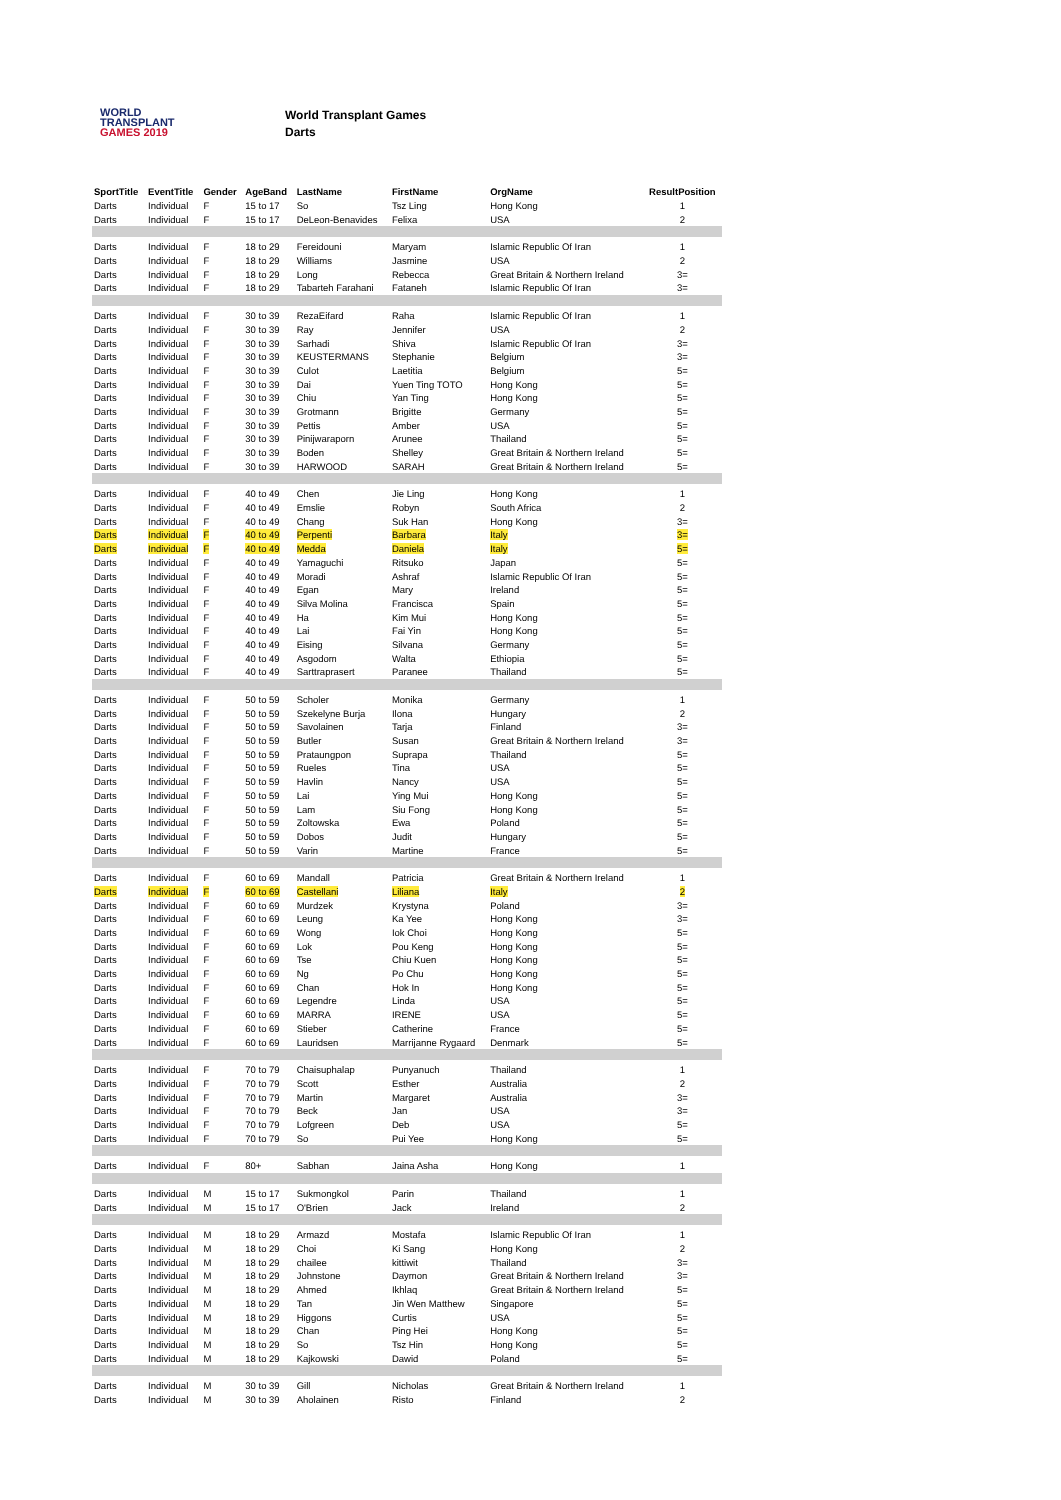WORLD
TRANSPLANT
GAMES 2019
World Transplant Games
Darts
| SportTitle | EventTitle | Gender | AgeBand | LastName | FirstName | OrgName | ResultPosition |
| --- | --- | --- | --- | --- | --- | --- | --- |
| Darts | Individual | F | 15 to 17 | So | Tsz Ling | Hong Kong | 1 |
| Darts | Individual | F | 15 to 17 | DeLeon-Benavides | Felixa | USA | 2 |
| Darts | Individual | F | 18 to 29 | Fereidouni | Maryam | Islamic Republic Of Iran | 1 |
| Darts | Individual | F | 18 to 29 | Williams | Jasmine | USA | 2 |
| Darts | Individual | F | 18 to 29 | Long | Rebecca | Great Britain & Northern Ireland | 3= |
| Darts | Individual | F | 18 to 29 | Tabarteh Farahani | Fataneh | Islamic Republic Of Iran | 3= |
| Darts | Individual | F | 30 to 39 | RezaEifard | Raha | Islamic Republic Of Iran | 1 |
| Darts | Individual | F | 30 to 39 | Ray | Jennifer | USA | 2 |
| Darts | Individual | F | 30 to 39 | Sarhadi | Shiva | Islamic Republic Of Iran | 3= |
| Darts | Individual | F | 30 to 39 | KEUSTERMANS | Stephanie | Belgium | 3= |
| Darts | Individual | F | 30 to 39 | Culot | Laetitia | Belgium | 5= |
| Darts | Individual | F | 30 to 39 | Dai | Yuen Ting TOTO | Hong Kong | 5= |
| Darts | Individual | F | 30 to 39 | Chiu | Yan Ting | Hong Kong | 5= |
| Darts | Individual | F | 30 to 39 | Grotmann | Brigitte | Germany | 5= |
| Darts | Individual | F | 30 to 39 | Pettis | Amber | USA | 5= |
| Darts | Individual | F | 30 to 39 | Pinijwaraporn | Arunee | Thailand | 5= |
| Darts | Individual | F | 30 to 39 | Boden | Shelley | Great Britain & Northern Ireland | 5= |
| Darts | Individual | F | 30 to 39 | HARWOOD | SARAH | Great Britain & Northern Ireland | 5= |
| Darts | Individual | F | 40 to 49 | Chen | Jie Ling | Hong Kong | 1 |
| Darts | Individual | F | 40 to 49 | Emslie | Robyn | South Africa | 2 |
| Darts | Individual | F | 40 to 49 | Chang | Suk Han | Hong Kong | 3= |
| Darts | Individual | F | 40 to 49 | Perpenti | Barbara | Italy | 3= |
| Darts | Individual | F | 40 to 49 | Medda | Daniela | Italy | 5= |
| Darts | Individual | F | 40 to 49 | Yamaguchi | Ritsuko | Japan | 5= |
| Darts | Individual | F | 40 to 49 | Moradi | Ashraf | Islamic Republic Of Iran | 5= |
| Darts | Individual | F | 40 to 49 | Egan | Mary | Ireland | 5= |
| Darts | Individual | F | 40 to 49 | Silva Molina | Francisca | Spain | 5= |
| Darts | Individual | F | 40 to 49 | Ha | Kim Mui | Hong Kong | 5= |
| Darts | Individual | F | 40 to 49 | Lai | Fai Yin | Hong Kong | 5= |
| Darts | Individual | F | 40 to 49 | Eising | Silvana | Germany | 5= |
| Darts | Individual | F | 40 to 49 | Asgodom | Walta | Ethiopia | 5= |
| Darts | Individual | F | 40 to 49 | Sarttraprasert | Paranee | Thailand | 5= |
| Darts | Individual | F | 50 to 59 | Scholer | Monika | Germany | 1 |
| Darts | Individual | F | 50 to 59 | Szekelyne Burja | Ilona | Hungary | 2 |
| Darts | Individual | F | 50 to 59 | Savolainen | Tarja | Finland | 3= |
| Darts | Individual | F | 50 to 59 | Butler | Susan | Great Britain & Northern Ireland | 3= |
| Darts | Individual | F | 50 to 59 | Prataungpon | Suprapa | Thailand | 5= |
| Darts | Individual | F | 50 to 59 | Rueles | Tina | USA | 5= |
| Darts | Individual | F | 50 to 59 | Havlin | Nancy | USA | 5= |
| Darts | Individual | F | 50 to 59 | Lai | Ying Mui | Hong Kong | 5= |
| Darts | Individual | F | 50 to 59 | Lam | Siu Fong | Hong Kong | 5= |
| Darts | Individual | F | 50 to 59 | Zoltowska | Ewa | Poland | 5= |
| Darts | Individual | F | 50 to 59 | Dobos | Judit | Hungary | 5= |
| Darts | Individual | F | 50 to 59 | Varin | Martine | France | 5= |
| Darts | Individual | F | 60 to 69 | Mandall | Patricia | Great Britain & Northern Ireland | 1 |
| Darts | Individual | F | 60 to 69 | Castellani | Liliana | Italy | 2 |
| Darts | Individual | F | 60 to 69 | Murdzek | Krystyna | Poland | 3= |
| Darts | Individual | F | 60 to 69 | Leung | Ka Yee | Hong Kong | 3= |
| Darts | Individual | F | 60 to 69 | Wong | Iok Choi | Hong Kong | 5= |
| Darts | Individual | F | 60 to 69 | Lok | Pou Keng | Hong Kong | 5= |
| Darts | Individual | F | 60 to 69 | Tse | Chiu Kuen | Hong Kong | 5= |
| Darts | Individual | F | 60 to 69 | Ng | Po Chu | Hong Kong | 5= |
| Darts | Individual | F | 60 to 69 | Chan | Hok In | Hong Kong | 5= |
| Darts | Individual | F | 60 to 69 | Legendre | Linda | USA | 5= |
| Darts | Individual | F | 60 to 69 | MARRA | IRENE | USA | 5= |
| Darts | Individual | F | 60 to 69 | Stieber | Catherine | France | 5= |
| Darts | Individual | F | 60 to 69 | Lauridsen | Marrijanne Rygaard | Denmark | 5= |
| Darts | Individual | F | 70 to 79 | Chaisuphalap | Punyanuch | Thailand | 1 |
| Darts | Individual | F | 70 to 79 | Scott | Esther | Australia | 2 |
| Darts | Individual | F | 70 to 79 | Martin | Margaret | Australia | 3= |
| Darts | Individual | F | 70 to 79 | Beck | Jan | USA | 3= |
| Darts | Individual | F | 70 to 79 | Lofgreen | Deb | USA | 5= |
| Darts | Individual | F | 70 to 79 | So | Pui Yee | Hong Kong | 5= |
| Darts | Individual | F | 80+ | Sabhan | Jaina Asha | Hong Kong | 1 |
| Darts | Individual | M | 15 to 17 | Sukmongkol | Parin | Thailand | 1 |
| Darts | Individual | M | 15 to 17 | O'Brien | Jack | Ireland | 2 |
| Darts | Individual | M | 18 to 29 | Armazd | Mostafa | Islamic Republic Of Iran | 1 |
| Darts | Individual | M | 18 to 29 | Choi | Ki Sang | Hong Kong | 2 |
| Darts | Individual | M | 18 to 29 | chailee | kittiwit | Thailand | 3= |
| Darts | Individual | M | 18 to 29 | Johnstone | Daymon | Great Britain & Northern Ireland | 3= |
| Darts | Individual | M | 18 to 29 | Ahmed | Ikhlaq | Great Britain & Northern Ireland | 5= |
| Darts | Individual | M | 18 to 29 | Tan | Jin Wen Matthew | Singapore | 5= |
| Darts | Individual | M | 18 to 29 | Higgons | Curtis | USA | 5= |
| Darts | Individual | M | 18 to 29 | Chan | Ping Hei | Hong Kong | 5= |
| Darts | Individual | M | 18 to 29 | So | Tsz Hin | Hong Kong | 5= |
| Darts | Individual | M | 18 to 29 | Kajkowski | Dawid | Poland | 5= |
| Darts | Individual | M | 30 to 39 | Gill | Nicholas | Great Britain & Northern Ireland | 1 |
| Darts | Individual | M | 30 to 39 | Aholainen | Risto | Finland | 2 |